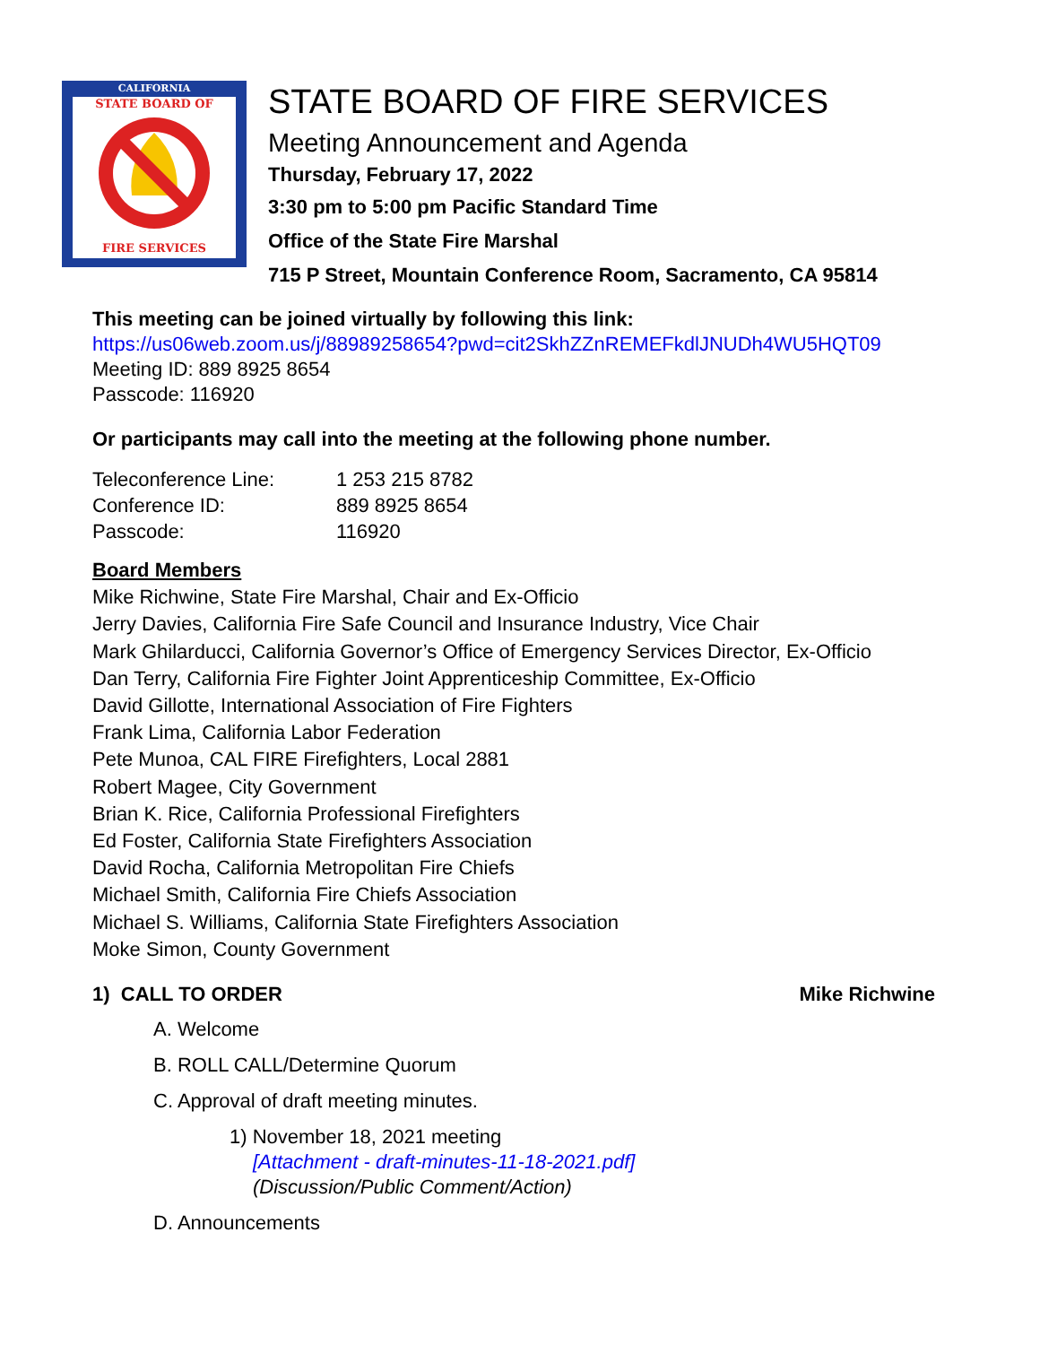CALIFORNIA
STATE BOARD OF
FIRE SERVICES
STATE BOARD OF FIRE SERVICES
Meeting Announcement and Agenda
Thursday, February 17, 2022
3:30 pm to 5:00 pm Pacific Standard Time
Office of the State Fire Marshal
715 P Street, Mountain Conference Room, Sacramento, CA 95814
This meeting can be joined virtually by following this link:
https://us06web.zoom.us/j/88989258654?pwd=cit2SkhZZnREMEFkdlJNUDh4WU5HQT09
Meeting ID: 889 8925 8654
Passcode: 116920
Or participants may call into the meeting at the following phone number.
| Teleconference Line: | 1 253 215 8782 |
| Conference ID: | 889 8925 8654 |
| Passcode: | 116920 |
Board Members
Mike Richwine, State Fire Marshal, Chair and Ex-Officio
Jerry Davies, California Fire Safe Council and Insurance Industry, Vice Chair
Mark Ghilarducci, California Governor’s Office of Emergency Services Director, Ex-Officio
Dan Terry, California Fire Fighter Joint Apprenticeship Committee, Ex-Officio
David Gillotte, International Association of Fire Fighters
Frank Lima, California Labor Federation
Pete Munoa, CAL FIRE Firefighters, Local 2881
Robert Magee, City Government
Brian K. Rice, California Professional Firefighters
Ed Foster, California State Firefighters Association
David Rocha, California Metropolitan Fire Chiefs
Michael Smith, California Fire Chiefs Association
Michael S. Williams, California State Firefighters Association
Moke Simon, County Government
1) CALL TO ORDER Mike Richwine
A. Welcome
B. ROLL CALL/Determine Quorum
C. Approval of draft meeting minutes.
1) November 18, 2021 meeting
[Attachment - draft-minutes-11-18-2021.pdf]
(Discussion/Public Comment/Action)
D. Announcements